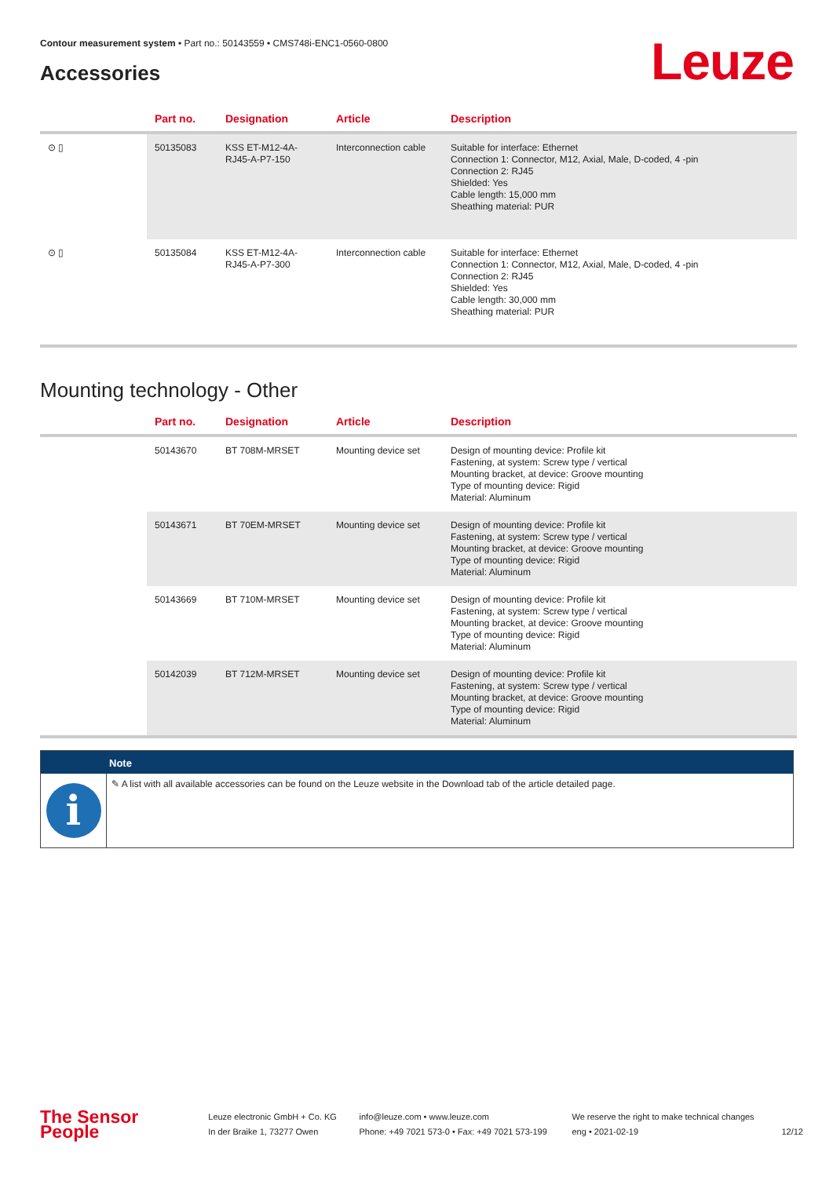Contour measurement system • Part no.: 50143559 • CMS748i-ENC1-0560-0800
Leuze Accessories
| | Part no. | Designation | Article | Description |
| --- | --- | --- | --- | --- |
| ⊙ ▯ | 50135083 | KSS ET-M12-4A-RJ45-A-P7-150 | Interconnection cable | Suitable for interface: Ethernet Connection 1: Connector, M12, Axial, Male, D-coded, 4 -pin Connection 2: RJ45 Shielded: Yes Cable length: 15,000 mm Sheathing material: PUR |
| ⊙ ▯ | 50135084 | KSS ET-M12-4A-RJ45-A-P7-300 | Interconnection cable | Suitable for interface: Ethernet Connection 1: Connector, M12, Axial, Male, D-coded, 4 -pin Connection 2: RJ45 Shielded: Yes Cable length: 30,000 mm Sheathing material: PUR |
Mounting technology - Other
| | Part no. | Designation | Article | Description |
| --- | --- | --- | --- | --- |
| | 50143670 | BT 708M-MRSET | Mounting device set | Design of mounting device: Profile kit Fastening, at system: Screw type / vertical Mounting bracket, at device: Groove mounting Type of mounting device: Rigid Material: Aluminum |
| | 50143671 | BT 70EM-MRSET | Mounting device set | Design of mounting device: Profile kit Fastening, at system: Screw type / vertical Mounting bracket, at device: Groove mounting Type of mounting device: Rigid Material: Aluminum |
| | 50143669 | BT 710M-MRSET | Mounting device set | Design of mounting device: Profile kit Fastening, at system: Screw type / vertical Mounting bracket, at device: Groove mounting Type of mounting device: Rigid Material: Aluminum |
| | 50142039 | BT 712M-MRSET | Mounting device set | Design of mounting device: Profile kit Fastening, at system: Screw type / vertical Mounting bracket, at device: Groove mounting Type of mounting device: Rigid Material: Aluminum |
Note
i
✎ A list with all available accessories can be found on the Leuze website in the Download tab of the article detailed page.
The Sensor People Leuze electronic GmbH + Co. KG
In der Braike 1, 73277 Owen info@leuze.com • www.leuze.com
Phone: +49 7021 573-0 • Fax: +49 7021 573-199 We reserve the right to make technical changes
eng • 2021-02-19 12/12